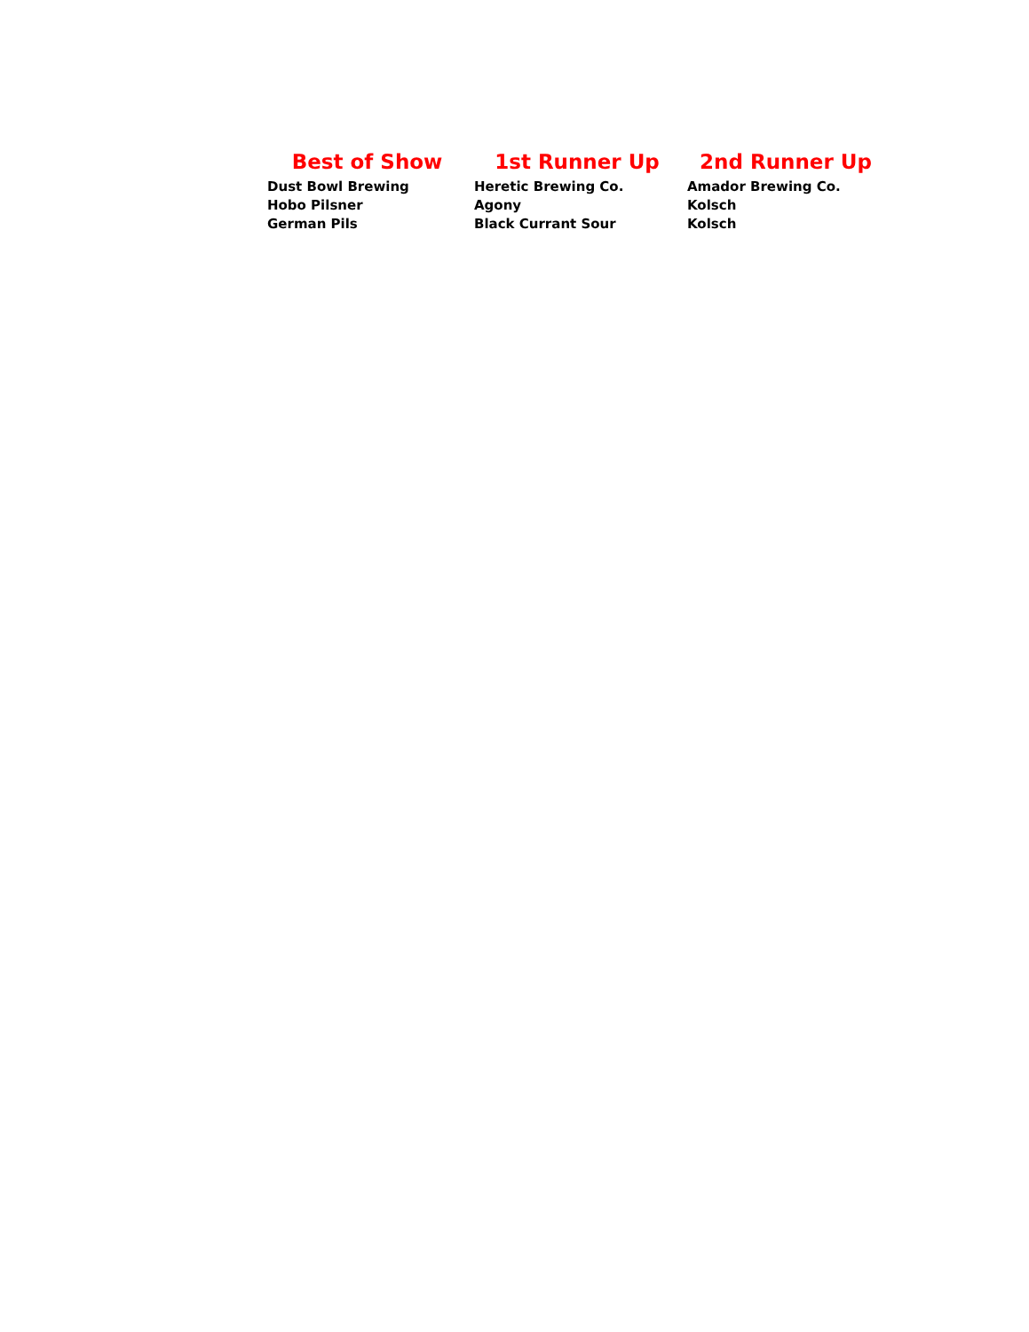| Best of Show | 1st Runner Up | 2nd Runner Up |
| --- | --- | --- |
| Dust Bowl Brewing | Heretic Brewing Co. | Amador Brewing Co. |
| Hobo Pilsner | Agony | Kolsch |
| German Pils | Black Currant Sour | Kolsch |